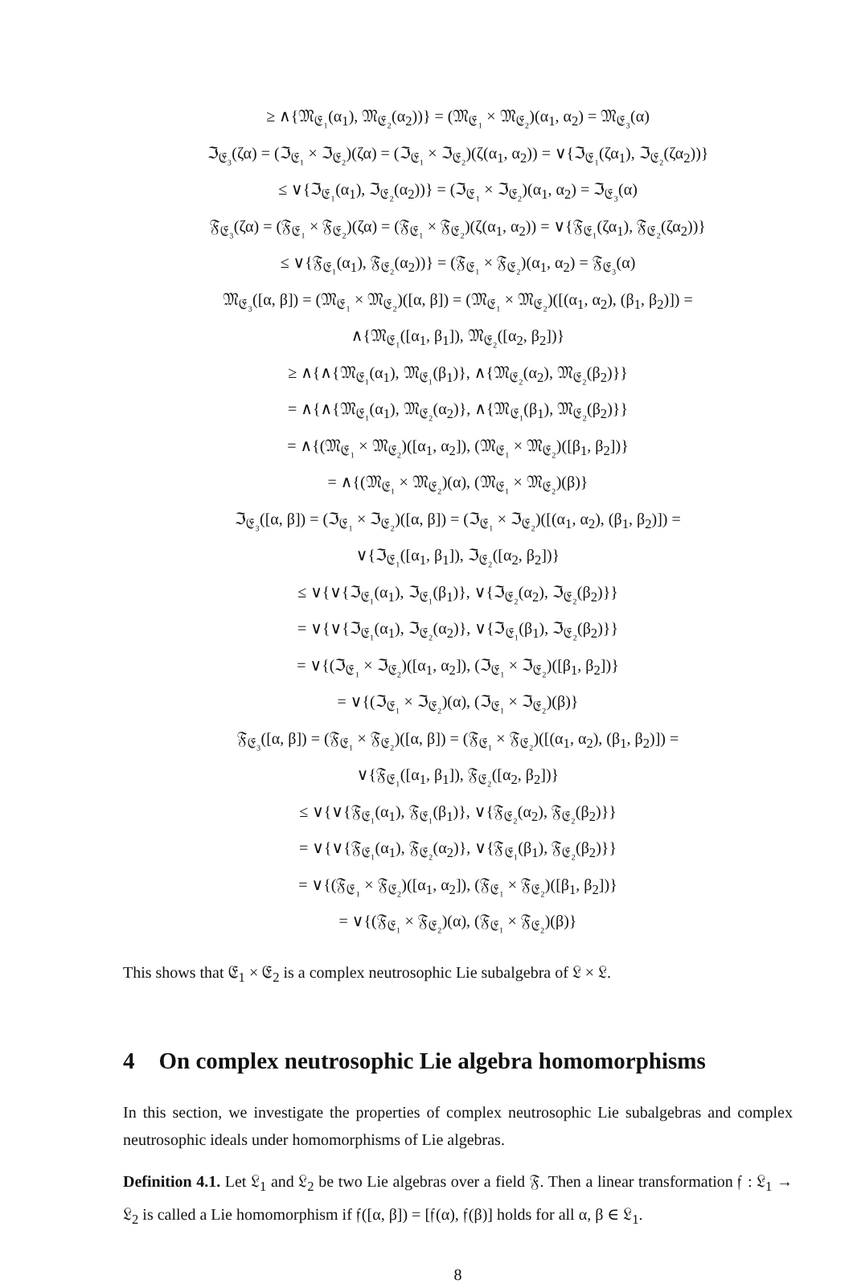≥ ∧{𝔐<sub>𝔈₁</sub>(α<sub>1</sub>), 𝔐<sub>𝔈₂</sub>(α<sub>2</sub>))} = (𝔐<sub>𝔈₁</sub> × 𝔐<sub>𝔈₂</sub>)(α<sub>1</sub>, α<sub>2</sub>) = 𝔐<sub>𝔈₃</sub>(α)
ℑ<sub>𝔈₃</sub>(ζα) = (ℑ<sub>𝔈₁</sub> × ℑ<sub>𝔈₂</sub>)(ζα) = (ℑ<sub>𝔈₁</sub> × ℑ<sub>𝔈₂</sub>)(ζ(α<sub>1</sub>, α<sub>2</sub>)) = ∨{ℑ<sub>𝔈₁</sub>(ζα<sub>1</sub>), ℑ<sub>𝔈₂</sub>(ζα<sub>2</sub>))}
≤ ∨{ℑ<sub>𝔈₁</sub>(α<sub>1</sub>), ℑ<sub>𝔈₂</sub>(α<sub>2</sub>))} = (ℑ<sub>𝔈₁</sub> × ℑ<sub>𝔈₂</sub>)(α<sub>1</sub>, α<sub>2</sub>) = ℑ<sub>𝔈₃</sub>(α)
𝔉<sub>𝔈₃</sub>(ζα) = (𝔉<sub>𝔈₁</sub> × 𝔉<sub>𝔈₂</sub>)(ζα) = (𝔉<sub>𝔈₁</sub> × 𝔉<sub>𝔈₂</sub>)(ζ(α<sub>1</sub>, α<sub>2</sub>)) = ∨{𝔉<sub>𝔈₁</sub>(ζα<sub>1</sub>), 𝔉<sub>𝔈₂</sub>(ζα<sub>2</sub>))}
≤ ∨{𝔉<sub>𝔈₁</sub>(α<sub>1</sub>), 𝔉<sub>𝔈₂</sub>(α<sub>2</sub>))} = (𝔉<sub>𝔈₁</sub> × 𝔉<sub>𝔈₂</sub>)(α<sub>1</sub>, α<sub>2</sub>) = 𝔉<sub>𝔈₃</sub>(α)
𝔐<sub>𝔈₃</sub>([α, β]) = (𝔐<sub>𝔈₁</sub> × 𝔐<sub>𝔈₂</sub>)([α, β]) = (𝔐<sub>𝔈₁</sub> × 𝔐<sub>𝔈₂</sub>)([(α<sub>1</sub>, α<sub>2</sub>), (β<sub>1</sub>, β<sub>2</sub>)]) =
∧{𝔐<sub>𝔈₁</sub>([α<sub>1</sub>, β<sub>1</sub>]), 𝔐<sub>𝔈₂</sub>([α<sub>2</sub>, β<sub>2</sub>])}
≥ ∧{∧{𝔐<sub>𝔈₁</sub>(α<sub>1</sub>), 𝔐<sub>𝔈₁</sub>(β<sub>1</sub>)}, ∧{𝔐<sub>𝔈₂</sub>(α<sub>2</sub>), 𝔐<sub>𝔈₂</sub>(β<sub>2</sub>)}}
= ∧{∧{𝔐<sub>𝔈₁</sub>(α<sub>1</sub>), 𝔐<sub>𝔈₂</sub>(α<sub>2</sub>)}, ∧{𝔐<sub>𝔈₁</sub>(β<sub>1</sub>), 𝔐<sub>𝔈₂</sub>(β<sub>2</sub>)}}
= ∧{(𝔐<sub>𝔈₁</sub> × 𝔐<sub>𝔈₂</sub>)([α<sub>1</sub>, α<sub>2</sub>]), (𝔐<sub>𝔈₁</sub> × 𝔐<sub>𝔈₂</sub>)([β<sub>1</sub>, β<sub>2</sub>])}
= ∧{(𝔐<sub>𝔈₁</sub> × 𝔐<sub>𝔈₂</sub>)(α), (𝔐<sub>𝔈₁</sub> × 𝔐<sub>𝔈₂</sub>)(β)}
ℑ<sub>𝔈₃</sub>([α, β]) = (ℑ<sub>𝔈₁</sub> × ℑ<sub>𝔈₂</sub>)([α, β]) = (ℑ<sub>𝔈₁</sub> × ℑ<sub>𝔈₂</sub>)([(α<sub>1</sub>, α<sub>2</sub>), (β<sub>1</sub>, β<sub>2</sub>)]) =
∨{ℑ<sub>𝔈₁</sub>([α<sub>1</sub>, β<sub>1</sub>]), ℑ<sub>𝔈₂</sub>([α<sub>2</sub>, β<sub>2</sub>])}
≤ ∨{∨{ℑ<sub>𝔈₁</sub>(α<sub>1</sub>), ℑ<sub>𝔈₁</sub>(β<sub>1</sub>)}, ∨{ℑ<sub>𝔈₂</sub>(α<sub>2</sub>), ℑ<sub>𝔈₂</sub>(β<sub>2</sub>)}}
= ∨{∨{ℑ<sub>𝔈₁</sub>(α<sub>1</sub>), ℑ<sub>𝔈₂</sub>(α<sub>2</sub>)}, ∨{ℑ<sub>𝔈₁</sub>(β<sub>1</sub>), ℑ<sub>𝔈₂</sub>(β<sub>2</sub>)}}
= ∨{(ℑ<sub>𝔈₁</sub> × ℑ<sub>𝔈₂</sub>)([α<sub>1</sub>, α<sub>2</sub>]), (ℑ<sub>𝔈₁</sub> × ℑ<sub>𝔈₂</sub>)([β<sub>1</sub>, β<sub>2</sub>])}
= ∨{(ℑ<sub>𝔈₁</sub> × ℑ<sub>𝔈₂</sub>)(α), (ℑ<sub>𝔈₁</sub> × ℑ<sub>𝔈₂</sub>)(β)}
𝔉<sub>𝔈₃</sub>([α, β]) = (𝔉<sub>𝔈₁</sub> × 𝔉<sub>𝔈₂</sub>)([α, β]) = (𝔉<sub>𝔈₁</sub> × 𝔉<sub>𝔈₂</sub>)([(α<sub>1</sub>, α<sub>2</sub>), (β<sub>1</sub>, β<sub>2</sub>)]) =
∨{𝔉<sub>𝔈₁</sub>([α<sub>1</sub>, β<sub>1</sub>]), 𝔉<sub>𝔈₂</sub>([α<sub>2</sub>, β<sub>2</sub>])}
≤ ∨{∨{𝔉<sub>𝔈₁</sub>(α<sub>1</sub>), 𝔉<sub>𝔈₁</sub>(β<sub>1</sub>)}, ∨{𝔉<sub>𝔈₂</sub>(α<sub>2</sub>), 𝔉<sub>𝔈₂</sub>(β<sub>2</sub>)}}
= ∨{∨{𝔉<sub>𝔈₁</sub>(α<sub>1</sub>), 𝔉<sub>𝔈₂</sub>(α<sub>2</sub>)}, ∨{𝔉<sub>𝔈₁</sub>(β<sub>1</sub>), 𝔉<sub>𝔈₂</sub>(β<sub>2</sub>)}}
= ∨{(𝔉<sub>𝔈₁</sub> × 𝔉<sub>𝔈₂</sub>)([α<sub>1</sub>, α<sub>2</sub>]), (𝔉<sub>𝔈₁</sub> × 𝔉<sub>𝔈₂</sub>)([β<sub>1</sub>, β<sub>2</sub>])}
= ∨{(𝔉<sub>𝔈₁</sub> × 𝔉<sub>𝔈₂</sub>)(α), (𝔉<sub>𝔈₁</sub> × 𝔉<sub>𝔈₂</sub>)(β)}
This shows that 𝔈<sub>1</sub> × 𝔈<sub>2</sub> is a complex neutrosophic Lie subalgebra of 𝔏 × 𝔏.
4 On complex neutrosophic Lie algebra homomorphisms
In this section, we investigate the properties of complex neutrosophic Lie subalgebras and complex neutrosophic ideals under homomorphisms of Lie algebras.
Definition 4.1. Let 𝔏<sub>1</sub> and 𝔏<sub>2</sub> be two Lie algebras over a field 𝔉. Then a linear transformation 𝔣 : 𝔏<sub>1</sub> → 𝔏<sub>2</sub> is called a Lie homomorphism if 𝔣([α, β]) = [𝔣(α), 𝔣(β)] holds for all α, β ∈ 𝔏<sub>1</sub>.
8